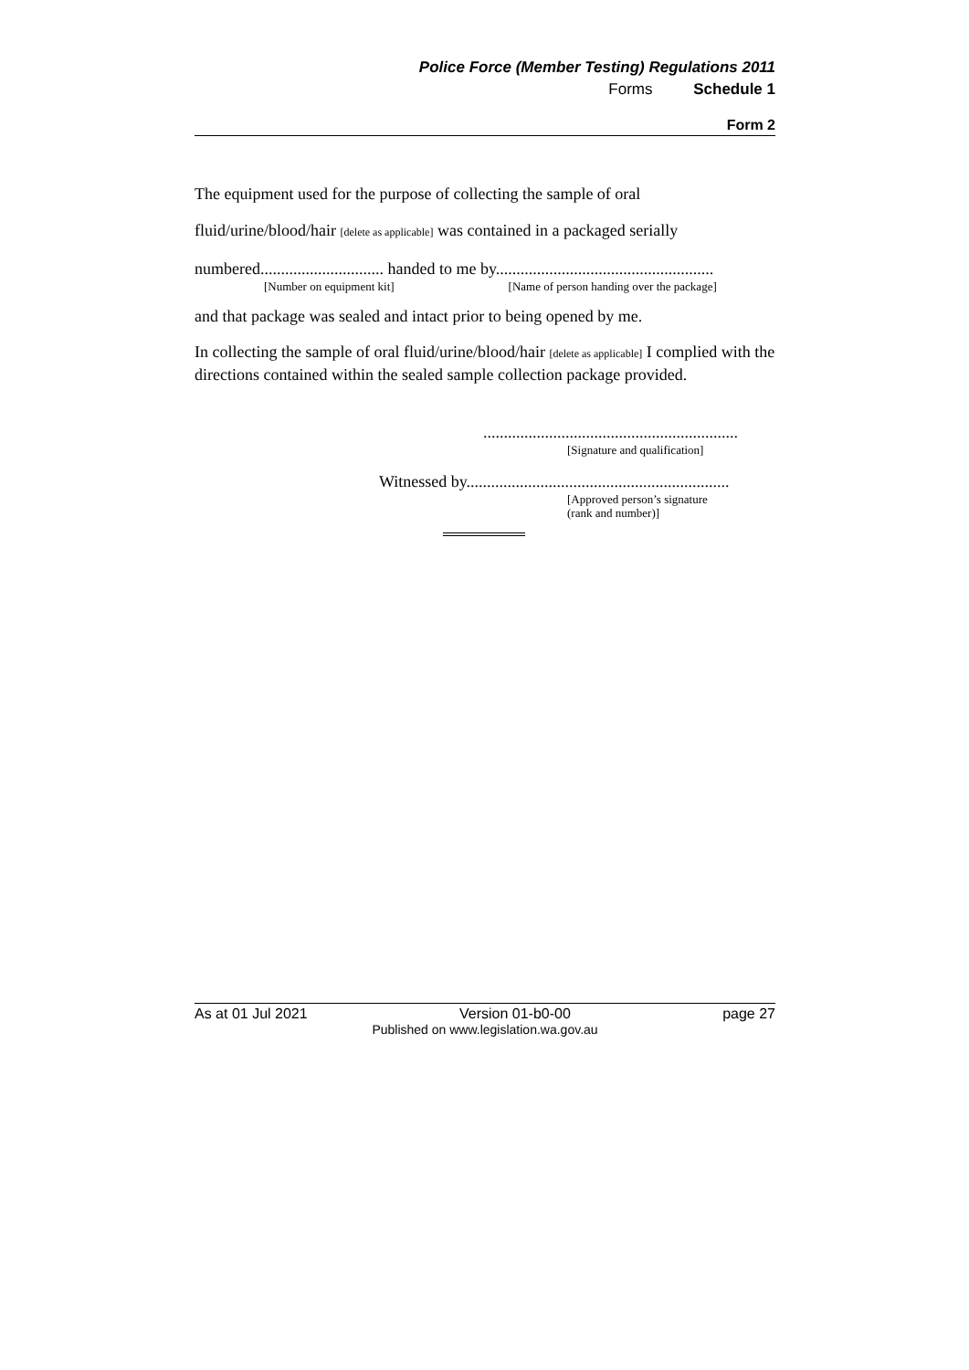Police Force (Member Testing) Regulations 2011
Forms Schedule 1
Form 2
The equipment used for the purpose of collecting the sample of oral
fluid/urine/blood/hair [delete as applicable] was contained in a packaged serially
numbered.............................. handed to me by.....................................................
[Number on equipment kit] [Name of person handing over the package]
and that package was sealed and intact prior to being opened by me.
In collecting the sample of oral fluid/urine/blood/hair [delete as applicable] I complied with the directions contained within the sealed sample collection package provided.
..............................................................
[Signature and qualification]
Witnessed by................................................................
[Approved person’s signature
(rank and number)]
As at 01 Jul 2021 Version 01-b0-00 page 27
Published on www.legislation.wa.gov.au